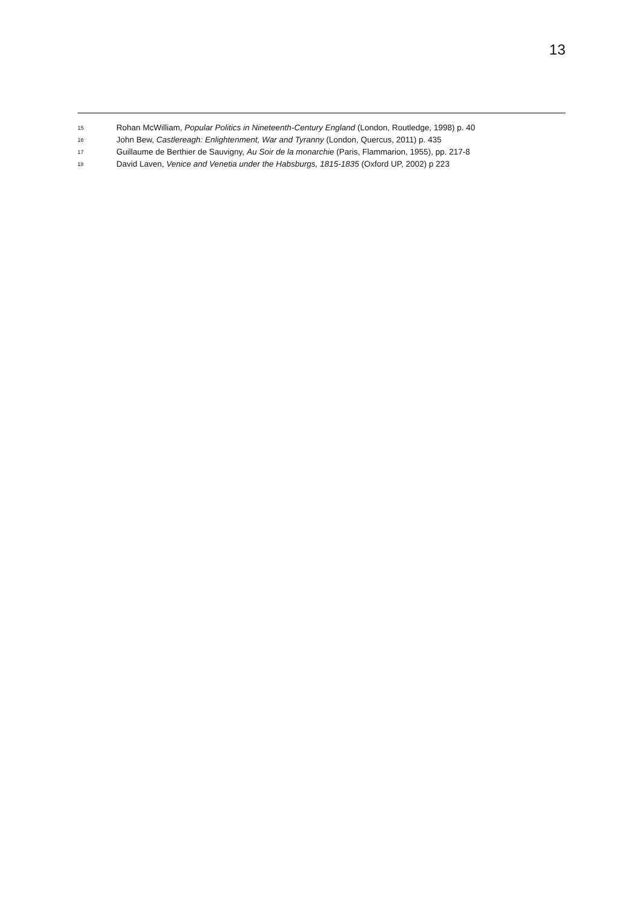13
<sup>15</sup> Rohan McWilliam, Popular Politics in Nineteenth-Century England (London, Routledge, 1998) p. 40
<sup>16</sup> John Bew, Castlereagh: Enlightenment, War and Tyranny (London, Quercus, 2011) p. 435
<sup>17</sup> Guillaume de Berthier de Sauvigny, Au Soir de la monarchie (Paris, Flammarion, 1955), pp. 217-8
<sup>18</sup> David Laven, Venice and Venetia under the Habsburgs, 1815-1835 (Oxford UP, 2002) p 223